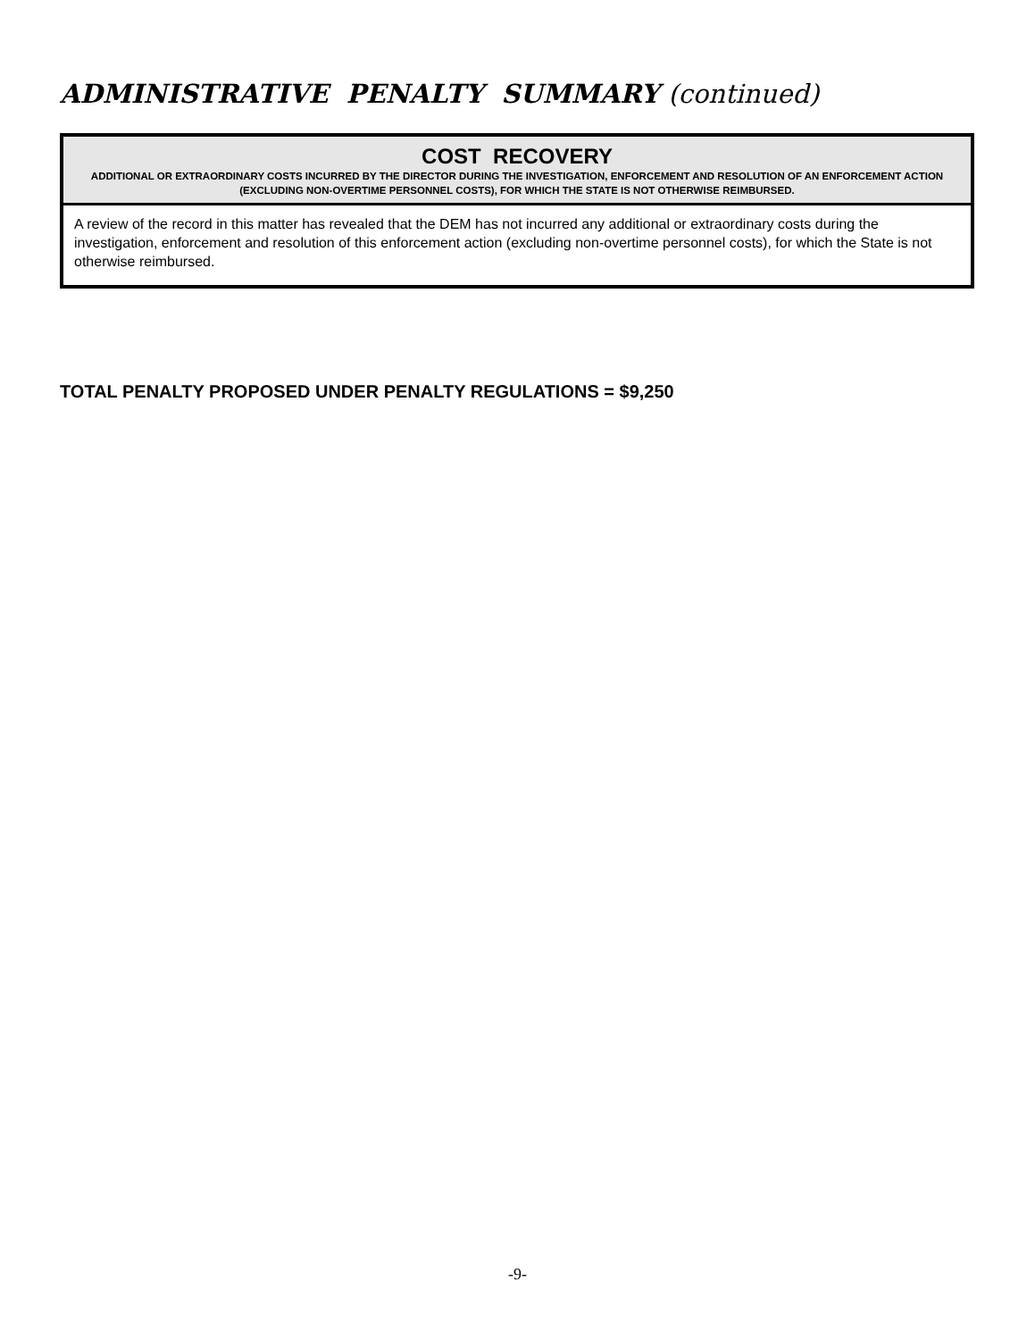ADMINISTRATIVE PENALTY SUMMARY (continued)
| COST RECOVERY ADDITIONAL OR EXTRAORDINARY COSTS INCURRED BY THE DIRECTOR DURING THE INVESTIGATION, ENFORCEMENT AND RESOLUTION OF AN ENFORCEMENT ACTION (EXCLUDING NON-OVERTIME PERSONNEL COSTS), FOR WHICH THE STATE IS NOT OTHERWISE REIMBURSED. |
| --- |
| A review of the record in this matter has revealed that the DEM has not incurred any additional or extraordinary costs during the investigation, enforcement and resolution of this enforcement action (excluding non-overtime personnel costs), for which the State is not otherwise reimbursed. |
TOTAL PENALTY PROPOSED UNDER PENALTY REGULATIONS = $9,250
-9-